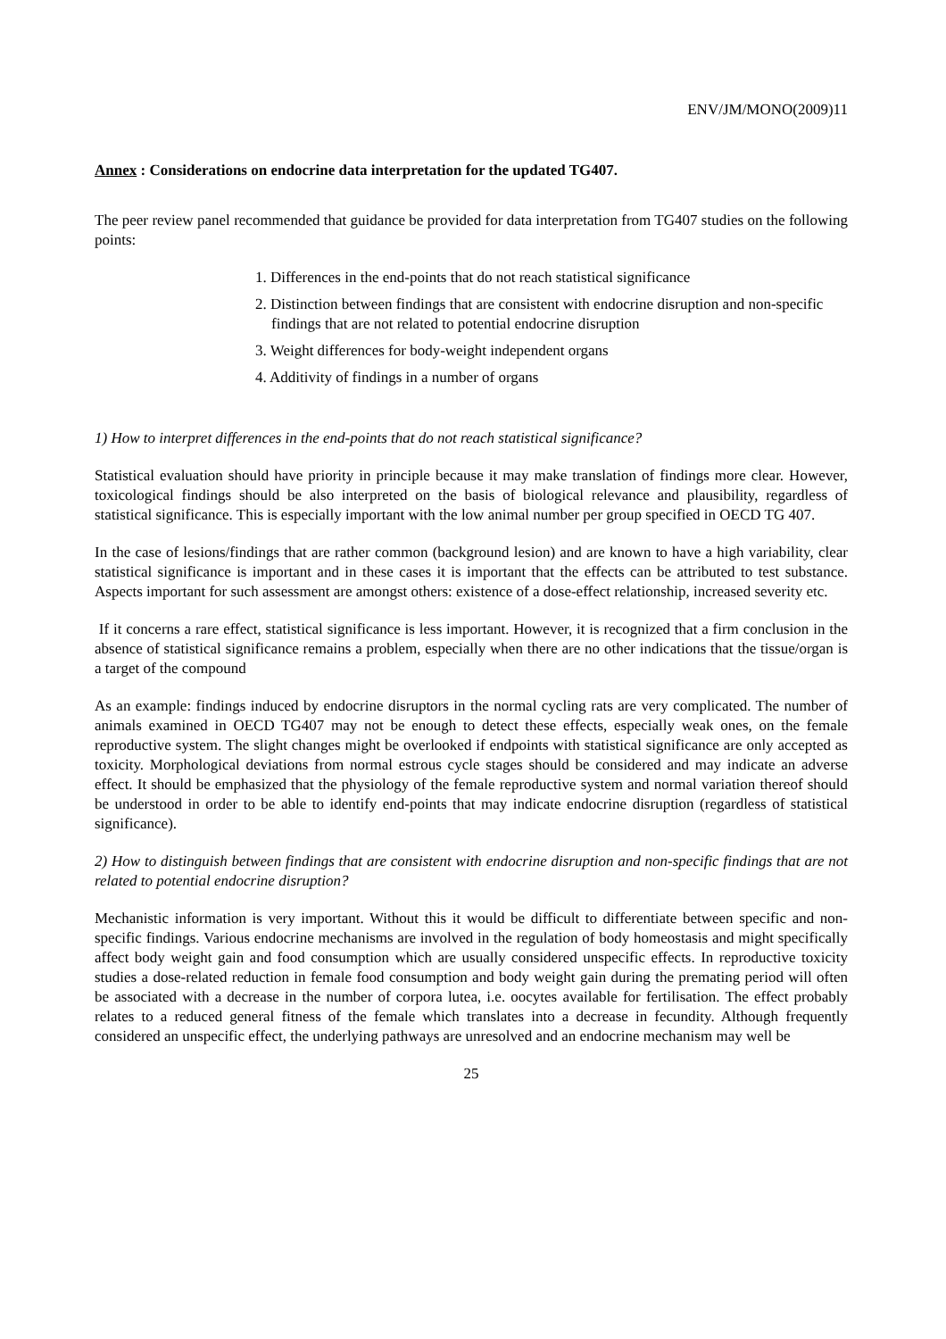ENV/JM/MONO(2009)11
Annex : Considerations on endocrine data interpretation for the updated TG407.
The peer review panel recommended that guidance be provided for data interpretation from TG407 studies on the following points:
1. Differences in the end-points that do not reach statistical significance
2. Distinction between findings that are consistent with endocrine disruption and non-specific findings that are not related to potential endocrine disruption
3. Weight differences for body-weight independent organs
4. Additivity of findings in a number of organs
1) How to interpret differences in the end-points that do not reach statistical significance?
Statistical evaluation should have priority in principle because it may make translation of findings more clear. However, toxicological findings should be also interpreted on the basis of biological relevance and plausibility, regardless of statistical significance. This is especially important with the low animal number per group specified in OECD TG 407.
In the case of lesions/findings that are rather common (background lesion) and are known to have a high variability, clear statistical significance is important and in these cases it is important that the effects can be attributed to test substance. Aspects important for such assessment are amongst others: existence of a dose-effect relationship, increased severity etc.
If it concerns a rare effect, statistical significance is less important. However, it is recognized that a firm conclusion in the absence of statistical significance remains a problem, especially when there are no other indications that the tissue/organ is a target of the compound
As an example: findings induced by endocrine disruptors in the normal cycling rats are very complicated. The number of animals examined in OECD TG407 may not be enough to detect these effects, especially weak ones, on the female reproductive system. The slight changes might be overlooked if endpoints with statistical significance are only accepted as toxicity. Morphological deviations from normal estrous cycle stages should be considered and may indicate an adverse effect. It should be emphasized that the physiology of the female reproductive system and normal variation thereof should be understood in order to be able to identify end-points that may indicate endocrine disruption (regardless of statistical significance).
2) How to distinguish between findings that are consistent with endocrine disruption and non-specific findings that are not related to potential endocrine disruption?
Mechanistic information is very important. Without this it would be difficult to differentiate between specific and non-specific findings. Various endocrine mechanisms are involved in the regulation of body homeostasis and might specifically affect body weight gain and food consumption which are usually considered unspecific effects. In reproductive toxicity studies a dose-related reduction in female food consumption and body weight gain during the premating period will often be associated with a decrease in the number of corpora lutea, i.e. oocytes available for fertilisation. The effect probably relates to a reduced general fitness of the female which translates into a decrease in fecundity. Although frequently considered an unspecific effect, the underlying pathways are unresolved and an endocrine mechanism may well be
25